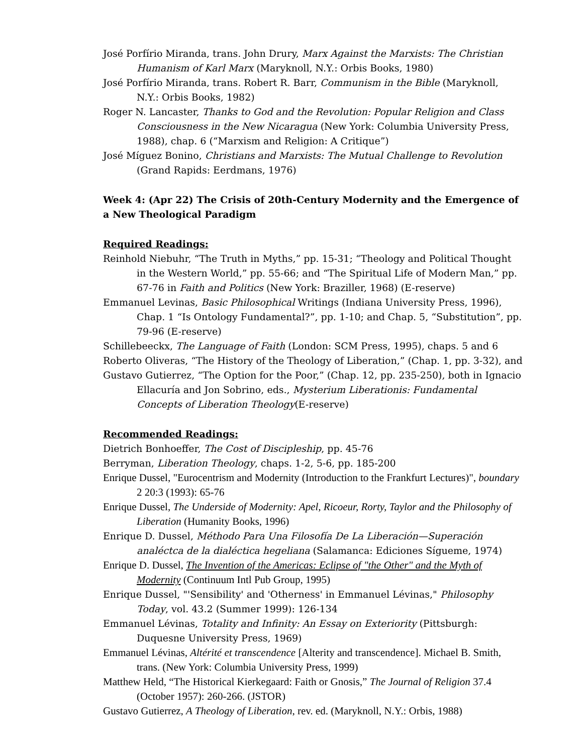José Porfírio Miranda, trans. John Drury, Marx Against the Marxists: The Christian Humanism of Karl Marx (Maryknoll, N.Y.: Orbis Books, 1980)
José Porfírio Miranda, trans. Robert R. Barr, Communism in the Bible (Maryknoll, N.Y.: Orbis Books, 1982)
Roger N. Lancaster, Thanks to God and the Revolution: Popular Religion and Class Consciousness in the New Nicaragua (New York: Columbia University Press, 1988), chap. 6 (“Marxism and Religion: A Critique”)
José Míguez Bonino, Christians and Marxists: The Mutual Challenge to Revolution (Grand Rapids: Eerdmans, 1976)
Week 4: (Apr 22) The Crisis of 20th-Century Modernity and the Emergence of a New Theological Paradigm
Required Readings:
Reinhold Niebuhr, “The Truth in Myths,” pp. 15-31; “Theology and Political Thought in the Western World,” pp. 55-66; and “The Spiritual Life of Modern Man,” pp. 67-76 in Faith and Politics (New York: Braziller, 1968) (E-reserve)
Emmanuel Levinas, Basic Philosophical Writings (Indiana University Press, 1996), Chap. 1 “Is Ontology Fundamental?”, pp. 1-10; and Chap. 5, “Substitution”, pp. 79-96 (E-reserve)
Schillebeeckx, The Language of Faith (London: SCM Press, 1995), chaps. 5 and 6
Roberto Oliveras, “The History of the Theology of Liberation,” (Chap. 1, pp. 3-32), and
Gustavo Gutierrez, “The Option for the Poor,” (Chap. 12, pp. 235-250), both in Ignacio Ellacuría and Jon Sobrino, eds., Mysterium Liberationis: Fundamental Concepts of Liberation Theology(E-reserve)
Recommended Readings:
Dietrich Bonhoeffer, The Cost of Discipleship, pp. 45-76
Berryman, Liberation Theology, chaps. 1-2, 5-6, pp. 185-200
Enrique Dussel, "Eurocentrism and Modernity (Introduction to the Frankfurt Lectures)", boundary 2 20:3 (1993): 65-76
Enrique Dussel, The Underside of Modernity: Apel, Ricoeur, Rorty, Taylor and the Philosophy of Liberation (Humanity Books, 1996)
Enrique D. Dussel, Méthodo Para Una Filosofía De La Liberación—Superación analéctca de la dialéctica hegeliana (Salamanca: Ediciones Sígueme, 1974)
Enrique D. Dussel, The Invention of the Americas: Eclipse of "the Other" and the Myth of Modernity (Continuum Intl Pub Group, 1995)
Enrique Dussel, "'Sensibility' and 'Otherness' in Emmanuel Lévinas," Philosophy Today, vol. 43.2 (Summer 1999): 126-134
Emmanuel Lévinas, Totality and Infinity: An Essay on Exteriority (Pittsburgh: Duquesne University Press, 1969)
Emmanuel Lévinas, Altérité et transcendence [Alterity and transcendence]. Michael B. Smith, trans. (New York: Columbia University Press, 1999)
Matthew Held, “The Historical Kierkegaard: Faith or Gnosis,” The Journal of Religion 37.4 (October 1957): 260-266. (JSTOR)
Gustavo Gutierrez, A Theology of Liberation, rev. ed. (Maryknoll, N.Y.: Orbis, 1988)